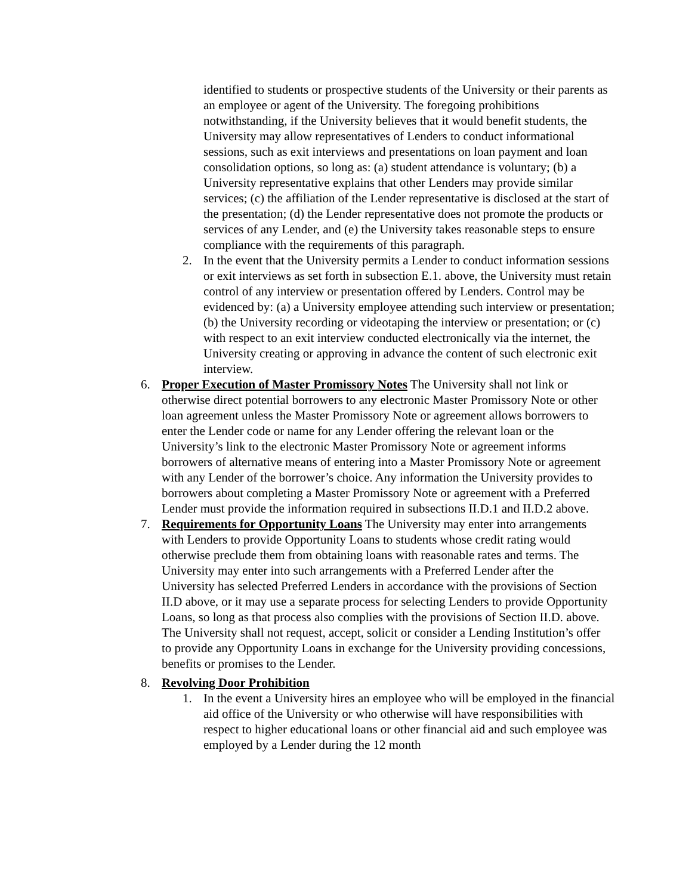identified to students or prospective students of the University or their parents as an employee or agent of the University. The foregoing prohibitions notwithstanding, if the University believes that it would benefit students, the University may allow representatives of Lenders to conduct informational sessions, such as exit interviews and presentations on loan payment and loan consolidation options, so long as: (a) student attendance is voluntary; (b) a University representative explains that other Lenders may provide similar services; (c) the affiliation of the Lender representative is disclosed at the start of the presentation; (d) the Lender representative does not promote the products or services of any Lender, and (e) the University takes reasonable steps to ensure compliance with the requirements of this paragraph.
2. In the event that the University permits a Lender to conduct information sessions or exit interviews as set forth in subsection E.1. above, the University must retain control of any interview or presentation offered by Lenders. Control may be evidenced by: (a) a University employee attending such interview or presentation; (b) the University recording or videotaping the interview or presentation; or (c) with respect to an exit interview conducted electronically via the internet, the University creating or approving in advance the content of such electronic exit interview.
6. Proper Execution of Master Promissory Notes The University shall not link or otherwise direct potential borrowers to any electronic Master Promissory Note or other loan agreement unless the Master Promissory Note or agreement allows borrowers to enter the Lender code or name for any Lender offering the relevant loan or the University’s link to the electronic Master Promissory Note or agreement informs borrowers of alternative means of entering into a Master Promissory Note or agreement with any Lender of the borrower’s choice. Any information the University provides to borrowers about completing a Master Promissory Note or agreement with a Preferred Lender must provide the information required in subsections II.D.1 and II.D.2 above.
7. Requirements for Opportunity Loans The University may enter into arrangements with Lenders to provide Opportunity Loans to students whose credit rating would otherwise preclude them from obtaining loans with reasonable rates and terms. The University may enter into such arrangements with a Preferred Lender after the University has selected Preferred Lenders in accordance with the provisions of Section II.D above, or it may use a separate process for selecting Lenders to provide Opportunity Loans, so long as that process also complies with the provisions of Section II.D. above. The University shall not request, accept, solicit or consider a Lending Institution’s offer to provide any Opportunity Loans in exchange for the University providing concessions, benefits or promises to the Lender.
8. Revolving Door Prohibition
1. In the event a University hires an employee who will be employed in the financial aid office of the University or who otherwise will have responsibilities with respect to higher educational loans or other financial aid and such employee was employed by a Lender during the 12 month